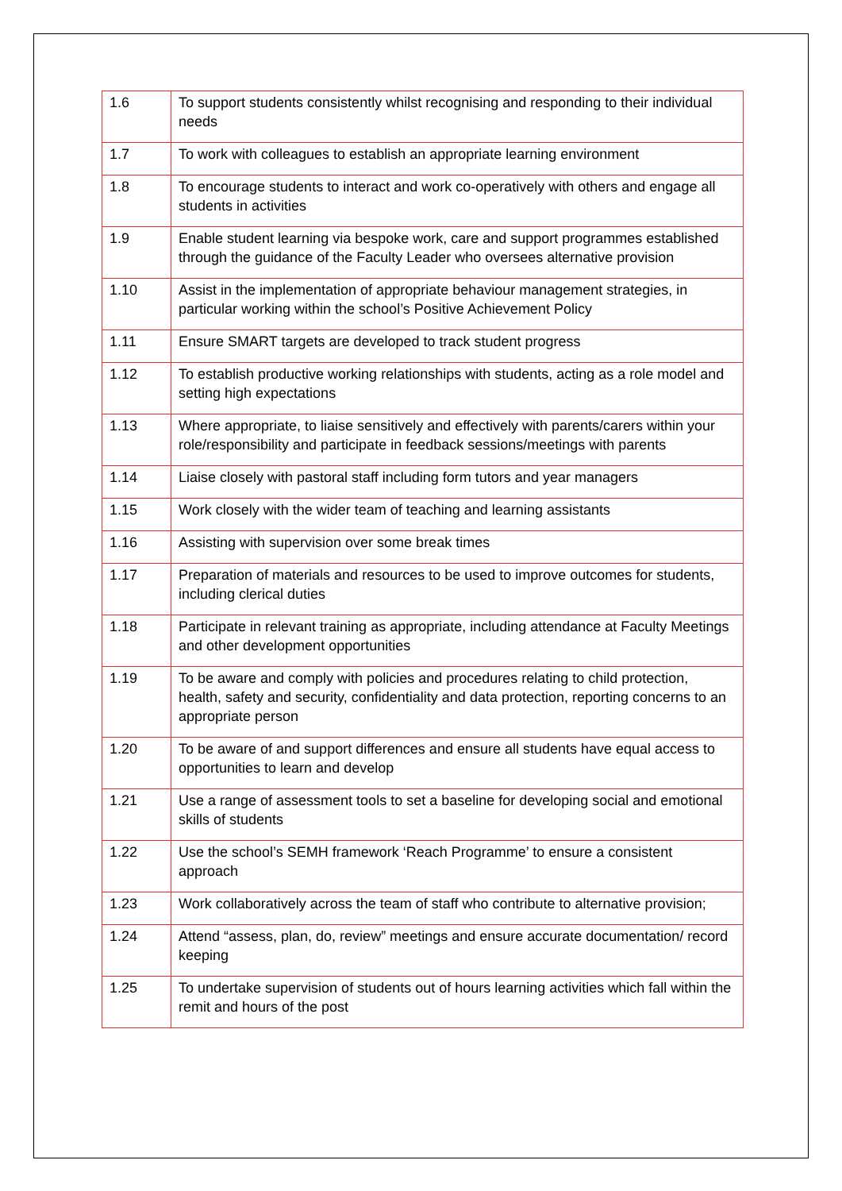| 1.6 | To support students consistently whilst recognising and responding to their individual needs |
| 1.7 | To work with colleagues to establish an appropriate learning environment |
| 1.8 | To encourage students to interact and work co-operatively with others and engage all students in activities |
| 1.9 | Enable student learning via bespoke work, care and support programmes established through the guidance of the Faculty Leader who oversees alternative provision |
| 1.10 | Assist in the implementation of appropriate behaviour management strategies, in particular working within the school’s Positive Achievement Policy |
| 1.11 | Ensure SMART targets are developed to track student progress |
| 1.12 | To establish productive working relationships with students, acting as a role model and setting high expectations |
| 1.13 | Where appropriate, to liaise sensitively and effectively with parents/carers within your role/responsibility and participate in feedback sessions/meetings with parents |
| 1.14 | Liaise closely with pastoral staff including form tutors and year managers |
| 1.15 | Work closely with the wider team of teaching and learning assistants |
| 1.16 | Assisting with supervision over some break times |
| 1.17 | Preparation of materials and resources to be used to improve outcomes for students, including clerical duties |
| 1.18 | Participate in relevant training as appropriate, including attendance at Faculty Meetings and other development opportunities |
| 1.19 | To be aware and comply with policies and procedures relating to child protection, health, safety and security, confidentiality and data protection, reporting concerns to an appropriate person |
| 1.20 | To be aware of and support differences and ensure all students have equal access to opportunities to learn and develop |
| 1.21 | Use a range of assessment tools to set a baseline for developing social and emotional skills of students |
| 1.22 | Use the school’s SEMH framework ‘Reach Programme’ to ensure a consistent approach |
| 1.23 | Work collaboratively across the team of staff who contribute to alternative provision; |
| 1.24 | Attend “assess, plan, do, review” meetings and ensure accurate documentation/ record keeping |
| 1.25 | To undertake supervision of students out of hours learning activities which fall within the remit and hours of the post |